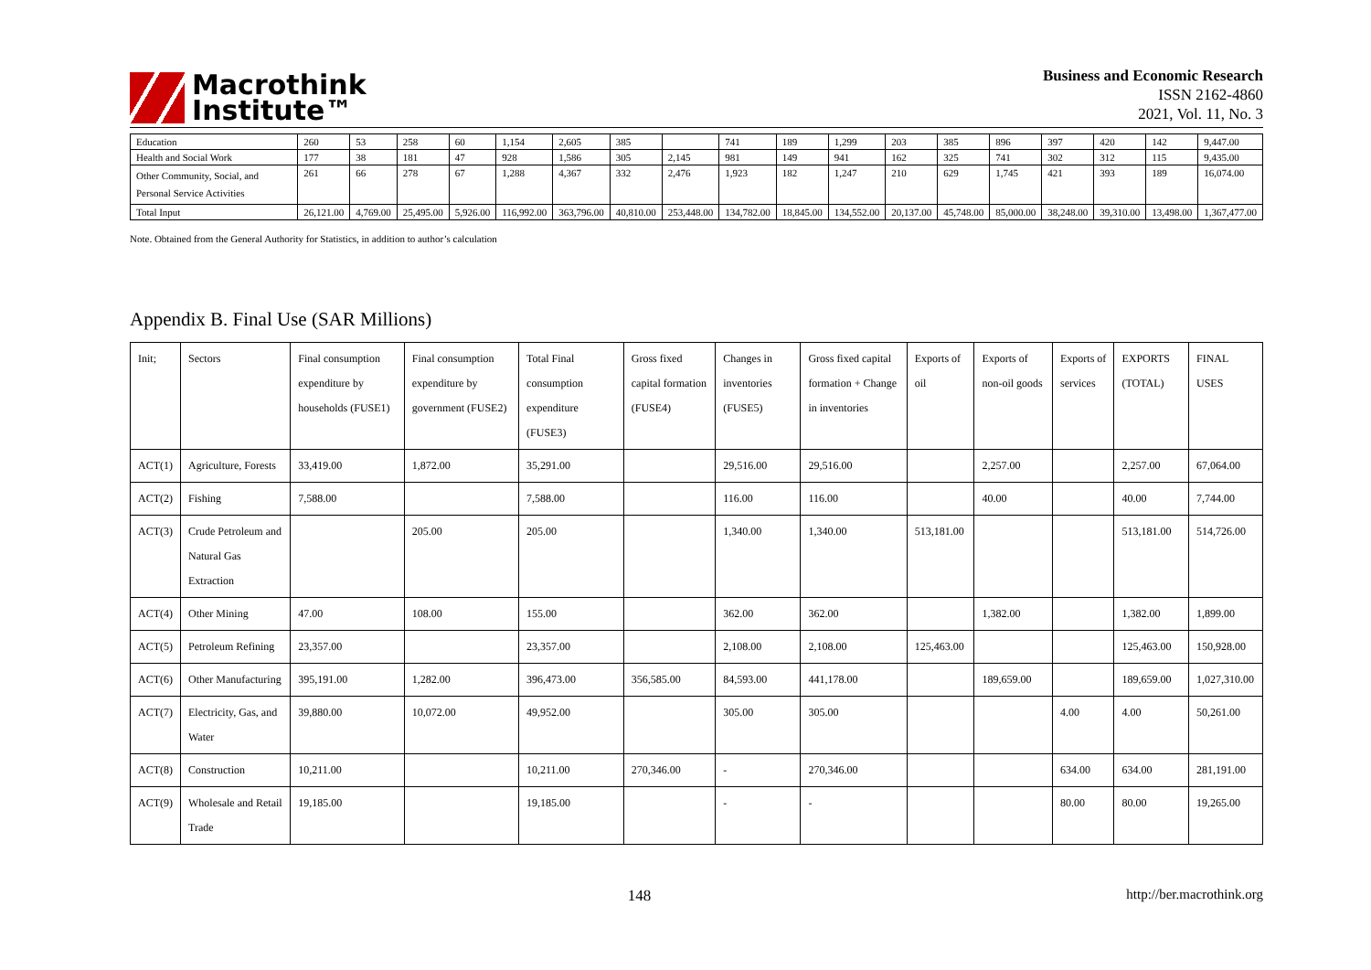Macrothink
Institute™
Business and Economic Research
ISSN 2162-4860
2021, Vol. 11, No. 3
| Education | 260 | 53 | 258 | 60 | 1,154 | 2,605 | 385 | | 741 | 189 | 1,299 | 203 | 385 | 896 | 397 | 420 | 142 | 9,447.00 |
| Health and Social Work | 177 | 38 | 181 | 47 | 928 | 1,586 | 305 | 2,145 | 981 | 149 | 941 | 162 | 325 | 741 | 302 | 312 | 115 | 9,435.00 |
| Other Community, Social, and Personal Service Activities | 261 | 66 | 278 | 67 | 1,288 | 4,367 | 332 | 2,476 | 1,923 | 182 | 1,247 | 210 | 629 | 1,745 | 421 | 393 | 189 | 16,074.00 |
| Total Input | 26,121.00 | 4,769.00 | 25,495.00 | 5,926.00 | 116,992.00 | 363,796.00 | 40,810.00 | 253,448.00 | 134,782.00 | 18,845.00 | 134,552.00 | 20,137.00 | 45,748.00 | 85,000.00 | 38,248.00 | 39,310.00 | 13,498.00 | 1,367,477.00 |
Note. Obtained from the General Authority for Statistics, in addition to author’s calculation
Appendix B. Final Use (SAR Millions)
| Init; | Sectors | Final consumption expenditure by households (FUSE1) | Final consumption expenditure by government (FUSE2) | Total Final consumption expenditure (FUSE3) | Gross fixed capital formation (FUSE4) | Changes in inventories (FUSE5) | Gross fixed capital formation + Change in inventories | Exports of oil | Exports of non-oil goods | Exports of services | EXPORTS (TOTAL) | FINAL USES |
| --- | --- | --- | --- | --- | --- | --- | --- | --- | --- | --- | --- | --- |
| ACT(1) | Agriculture, Forests | 33,419.00 | 1,872.00 | 35,291.00 | | 29,516.00 | 29,516.00 | | 2,257.00 | | 2,257.00 | 67,064.00 |
| ACT(2) | Fishing | 7,588.00 | | 7,588.00 | | 116.00 | 116.00 | | 40.00 | | 40.00 | 7,744.00 |
| ACT(3) | Crude Petroleum and Natural Gas Extraction | | 205.00 | 205.00 | | 1,340.00 | 1,340.00 | 513,181.00 | | | 513,181.00 | 514,726.00 |
| ACT(4) | Other Mining | 47.00 | 108.00 | 155.00 | | 362.00 | 362.00 | | 1,382.00 | | 1,382.00 | 1,899.00 |
| ACT(5) | Petroleum Refining | 23,357.00 | | 23,357.00 | | 2,108.00 | 2,108.00 | 125,463.00 | | | 125,463.00 | 150,928.00 |
| ACT(6) | Other Manufacturing | 395,191.00 | 1,282.00 | 396,473.00 | 356,585.00 | 84,593.00 | 441,178.00 | | 189,659.00 | | 189,659.00 | 1,027,310.00 |
| ACT(7) | Electricity, Gas, and Water | 39,880.00 | 10,072.00 | 49,952.00 | | 305.00 | 305.00 | | | 4.00 | 4.00 | 50,261.00 |
| ACT(8) | Construction | 10,211.00 | | 10,211.00 | 270,346.00 | - | 270,346.00 | | | 634.00 | 634.00 | 281,191.00 |
| ACT(9) | Wholesale and Retail Trade | 19,185.00 | | 19,185.00 | | - | - | | | 80.00 | 80.00 | 19,265.00 |
148 http://ber.macrothink.org